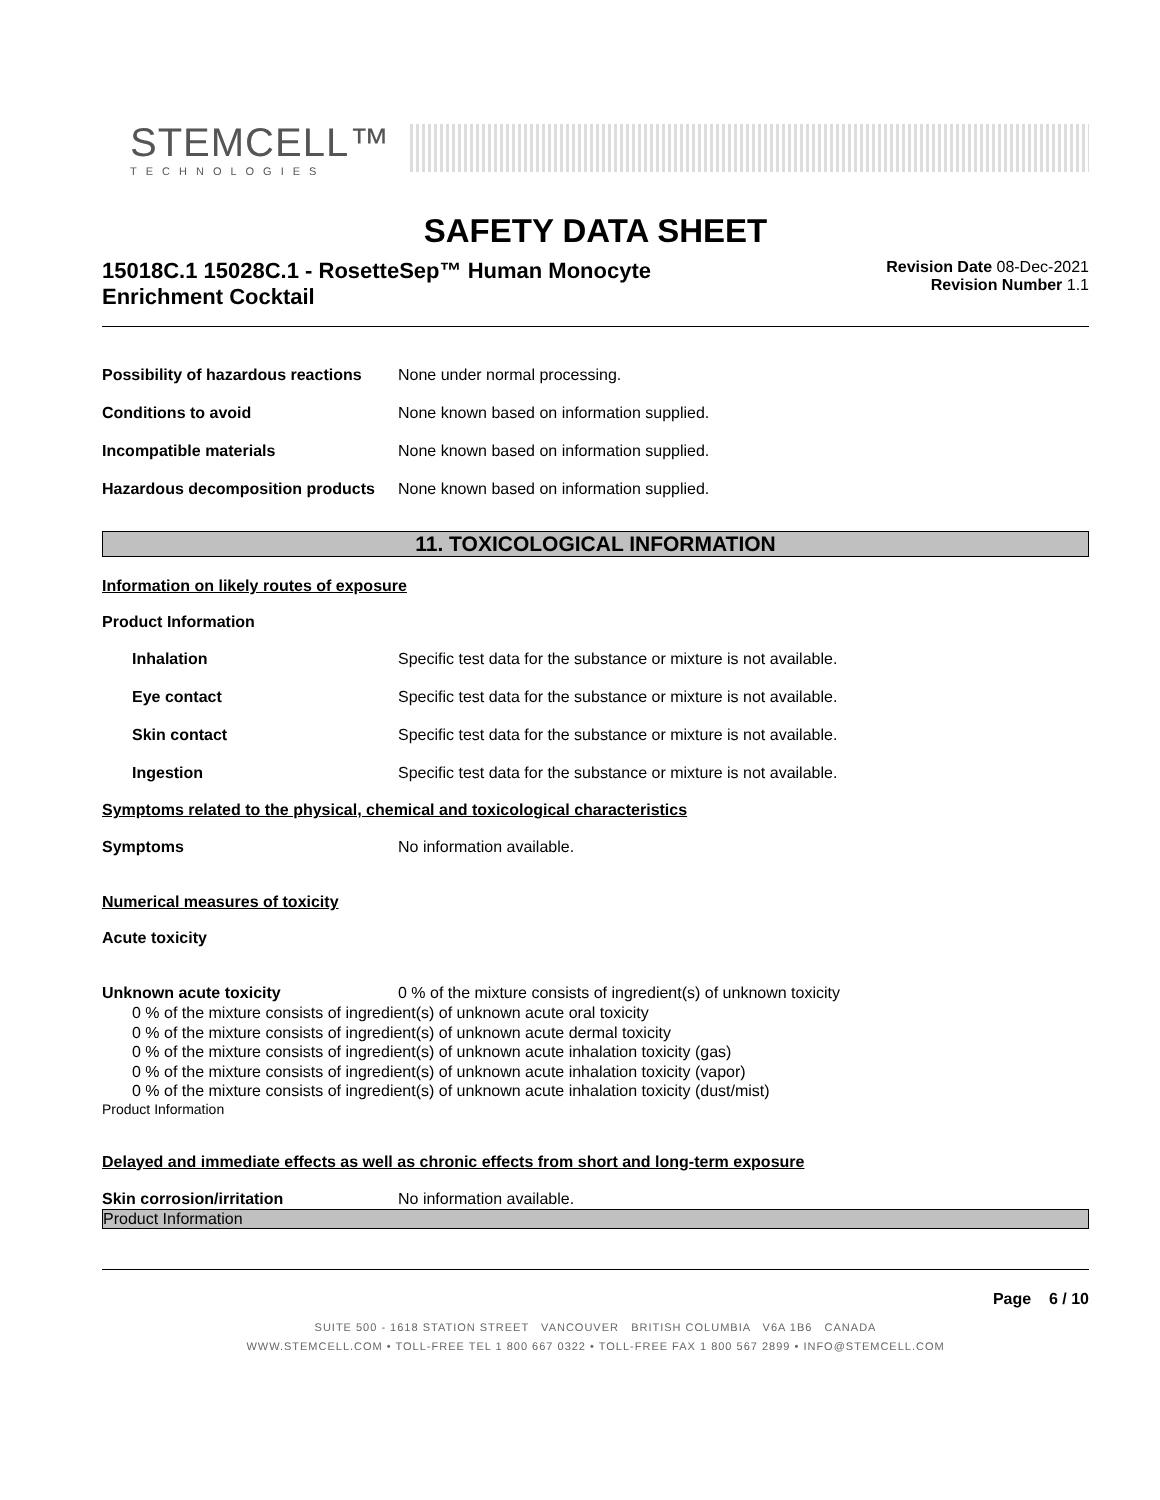STEMCELL™
TECHNOLOGIES
SAFETY DATA SHEET
15018C.1 15028C.1 - RosetteSep™ Human Monocyte
Enrichment Cocktail
Revision Date 08-Dec-2021
Revision Number 1.1
Possibility of hazardous reactions
None under normal processing.
Conditions to avoid None known based on information supplied.
Incompatible materials None known based on information supplied.
Hazardous decomposition products
None known based on information supplied.
11. TOXICOLOGICAL INFORMATION
Information on likely routes of exposure
Product Information
Inhalation Specific test data for the substance or mixture is not available.
Eye contact Specific test data for the substance or mixture is not available.
Skin contact Specific test data for the substance or mixture is not available.
Ingestion Specific test data for the substance or mixture is not available.
Symptoms related to the physical, chemical and toxicological characteristics
Symptoms No information available.
Numerical measures of toxicity
Acute toxicity
Unknown acute toxicity 0 % of the mixture consists of ingredient(s) of unknown toxicity
0 % of the mixture consists of ingredient(s) of unknown acute oral toxicity
0 % of the mixture consists of ingredient(s) of unknown acute dermal toxicity
0 % of the mixture consists of ingredient(s) of unknown acute inhalation toxicity (gas)
0 % of the mixture consists of ingredient(s) of unknown acute inhalation toxicity (vapor)
0 % of the mixture consists of ingredient(s) of unknown acute inhalation toxicity (dust/mist)
Product Information
Delayed and immediate effects as well as chronic effects from short and long-term exposure
Skin corrosion/irritation No information available.
Product Information
Page 6 / 10
SUITE 500 - 1618 STATION STREET VANCOUVER BRITISH COLUMBIA V6A 1B6 CANADA
WWW.STEMCELL.COM • TOLL-FREE TEL 1 800 667 0322 • TOLL-FREE FAX 1 800 567 2899 • INFO@STEMCELL.COM